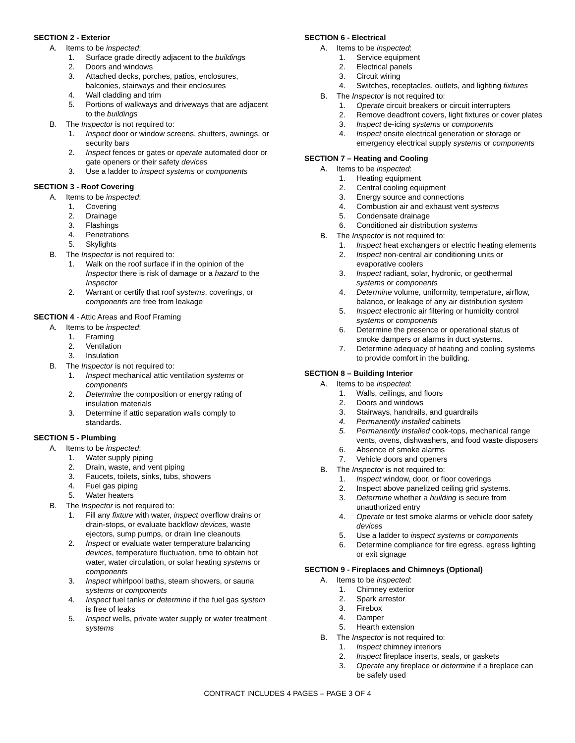SECTION 2 - Exterior
A. Items to be inspected:
1. Surface grade directly adjacent to the buildings
2. Doors and windows
3. Attached decks, porches, patios, enclosures, balconies, stairways and their enclosures
4. Wall cladding and trim
5. Portions of walkways and driveways that are adjacent to the buildings
B. The Inspector is not required to:
1. Inspect door or window screens, shutters, awnings, or security bars
2. Inspect fences or gates or operate automated door or gate openers or their safety devices
3. Use a ladder to inspect systems or components
SECTION 3 - Roof Covering
A. Items to be inspected:
1. Covering
2. Drainage
3. Flashings
4. Penetrations
5. Skylights
B. The Inspector is not required to:
1. Walk on the roof surface if in the opinion of the Inspector there is risk of damage or a hazard to the Inspector
2. Warrant or certify that roof systems, coverings, or components are free from leakage
SECTION 4 - Attic Areas and Roof Framing
A. Items to be inspected:
1. Framing
2. Ventilation
3. Insulation
B. The Inspector is not required to:
1. Inspect mechanical attic ventilation systems or components
2. Determine the composition or energy rating of insulation materials
3. Determine if attic separation walls comply to standards.
SECTION 5 - Plumbing
A. Items to be inspected:
1. Water supply piping
2. Drain, waste, and vent piping
3. Faucets, toilets, sinks, tubs, showers
4. Fuel gas piping
5. Water heaters
B. The Inspector is not required to:
1. Fill any fixture with water, inspect overflow drains or drain-stops, or evaluate backflow devices, waste ejectors, sump pumps, or drain line cleanouts
2. Inspect or evaluate water temperature balancing devices, temperature fluctuation, time to obtain hot water, water circulation, or solar heating systems or components
3. Inspect whirlpool baths, steam showers, or sauna systems or components
4. Inspect fuel tanks or determine if the fuel gas system is free of leaks
5. Inspect wells, private water supply or water treatment systems
SECTION 6 - Electrical
A. Items to be inspected:
1. Service equipment
2. Electrical panels
3. Circuit wiring
4. Switches, receptacles, outlets, and lighting fixtures
B. The Inspector is not required to:
1. Operate circuit breakers or circuit interrupters
2. Remove deadfront covers, light fixtures or cover plates
3. Inspect de-icing systems or components
4. Inspect onsite electrical generation or storage or emergency electrical supply systems or components
SECTION 7 – Heating and Cooling
A. Items to be inspected:
1. Heating equipment
2. Central cooling equipment
3. Energy source and connections
4. Combustion air and exhaust vent systems
5. Condensate drainage
6. Conditioned air distribution systems
B. The Inspector is not required to:
1. Inspect heat exchangers or electric heating elements
2. Inspect non-central air conditioning units or evaporative coolers
3. Inspect radiant, solar, hydronic, or geothermal systems or components
4. Determine volume, uniformity, temperature, airflow, balance, or leakage of any air distribution system
5. Inspect electronic air filtering or humidity control systems or components
6. Determine the presence or operational status of smoke dampers or alarms in duct systems.
7. Determine adequacy of heating and cooling systems to provide comfort in the building.
SECTION 8 – Building Interior
A. Items to be inspected:
1. Walls, ceilings, and floors
2. Doors and windows
3. Stairways, handrails, and guardrails
4. Permanently installed cabinets
5. Permanently installed cook-tops, mechanical range vents, ovens, dishwashers, and food waste disposers
6. Absence of smoke alarms
7. Vehicle doors and openers
B. The Inspector is not required to:
1. Inspect window, door, or floor coverings
2. Inspect above panelized ceiling grid systems.
3. Determine whether a building is secure from unauthorized entry
4. Operate or test smoke alarms or vehicle door safety devices
5. Use a ladder to inspect systems or components
6. Determine compliance for fire egress, egress lighting or exit signage
SECTION 9 - Fireplaces and Chimneys (Optional)
A. Items to be inspected:
1. Chimney exterior
2. Spark arrestor
3. Firebox
4. Damper
5. Hearth extension
B. The Inspector is not required to:
1. Inspect chimney interiors
2. Inspect fireplace inserts, seals, or gaskets
3. Operate any fireplace or determine if a fireplace can be safely used
CONTRACT INCLUDES 4 PAGES – PAGE 3 OF 4